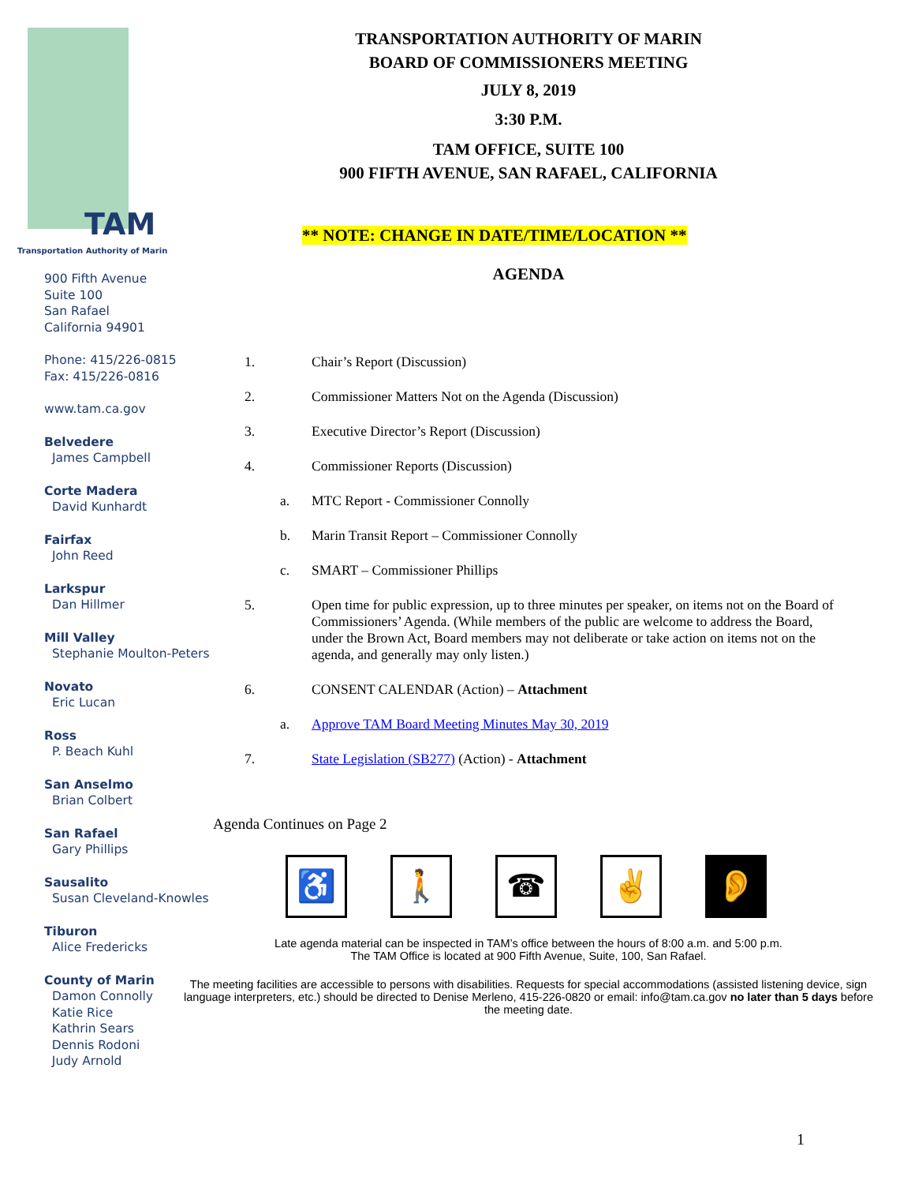TAM
Transportation Authority of Marin
900 Fifth Avenue
Suite 100
San Rafael
California 94901
Phone: 415/226-0815
Fax: 415/226-0816
www.tam.ca.gov
Belvedere
James Campbell
Corte Madera
David Kunhardt
Fairfax
John Reed
Larkspur
Dan Hillmer
Mill Valley
Stephanie Moulton-Peters
Novato
Eric Lucan
Ross
P. Beach Kuhl
San Anselmo
Brian Colbert
San Rafael
Gary Phillips
Sausalito
Susan Cleveland-Knowles
Tiburon
Alice Fredericks
County of Marin
Damon Connolly
Katie Rice
Kathrin Sears
Dennis Rodoni
Judy Arnold
TRANSPORTATION AUTHORITY OF MARIN
BOARD OF COMMISSIONERS MEETING
JULY 8, 2019
3:30 P.M.
TAM OFFICE, SUITE 100
900 FIFTH AVENUE, SAN RAFAEL, CALIFORNIA
** NOTE: CHANGE IN DATE/TIME/LOCATION **
AGENDA
| 1. | | Chair’s Report (Discussion) |
| 2. | | Commissioner Matters Not on the Agenda (Discussion) |
| 3. | | Executive Director’s Report (Discussion) |
| 4. | | Commissioner Reports (Discussion) |
| | a. | MTC Report - Commissioner Connolly |
| | b. | Marin Transit Report – Commissioner Connolly |
| | c. | SMART – Commissioner Phillips |
| 5. | | Open time for public expression, up to three minutes per speaker, on items not on the Board of Commissioners’ Agenda. (While members of the public are welcome to address the Board, under the Brown Act, Board members may not deliberate or take action on items not on the agenda, and generally may only listen.) |
| 6. | | CONSENT CALENDAR (Action) – Attachment |
| | a. | Approve TAM Board Meeting Minutes May 30, 2019 |
| 7. | | State Legislation (SB277) (Action) - Attachment |
Agenda Continues on Page 2
♿ 🚶 ☎ ✌ 👂
Late agenda material can be inspected in TAM’s office between the hours of 8:00 a.m. and 5:00 p.m.
The TAM Office is located at 900 Fifth Avenue, Suite, 100, San Rafael.
The meeting facilities are accessible to persons with disabilities. Requests for special accommodations (assisted listening device, sign language interpreters, etc.) should be directed to Denise Merleno, 415-226-0820 or email: info@tam.ca.gov no later than 5 days before the meeting date.
1